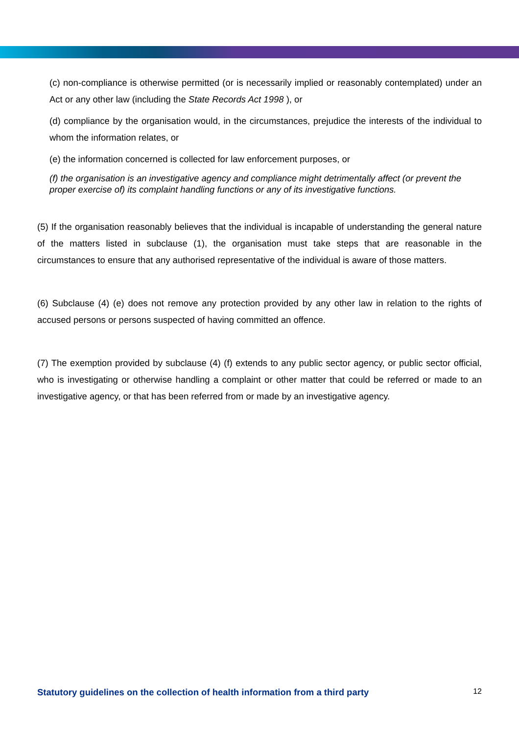(c) non-compliance is otherwise permitted (or is necessarily implied or reasonably contemplated) under an Act or any other law (including the State Records Act 1998 ), or
(d) compliance by the organisation would, in the circumstances, prejudice the interests of the individual to whom the information relates, or
(e) the information concerned is collected for law enforcement purposes, or
(f) the organisation is an investigative agency and compliance might detrimentally affect (or prevent the proper exercise of) its complaint handling functions or any of its investigative functions.
(5) If the organisation reasonably believes that the individual is incapable of understanding the general nature of the matters listed in subclause (1), the organisation must take steps that are reasonable in the circumstances to ensure that any authorised representative of the individual is aware of those matters.
(6) Subclause (4) (e) does not remove any protection provided by any other law in relation to the rights of accused persons or persons suspected of having committed an offence.
(7) The exemption provided by subclause (4) (f) extends to any public sector agency, or public sector official, who is investigating or otherwise handling a complaint or other matter that could be referred or made to an investigative agency, or that has been referred from or made by an investigative agency.
Statutory guidelines on the collection of health information from a third party 12